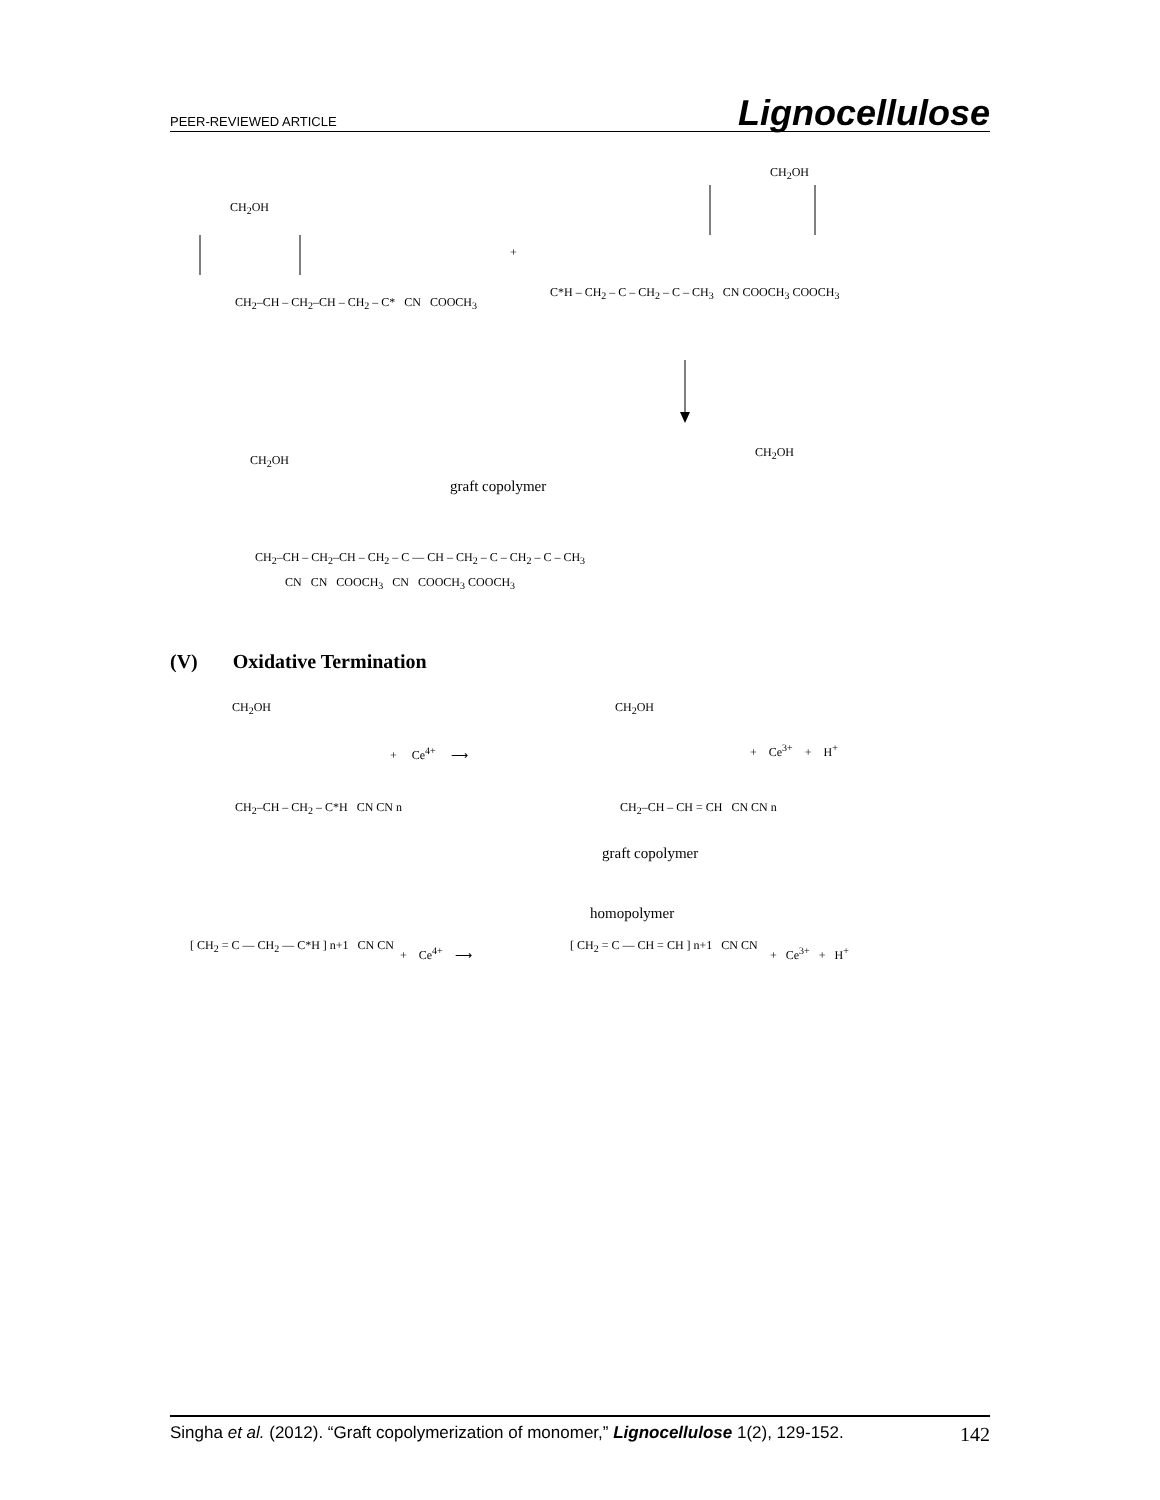PEER-REVIEWED ARTICLE Lignocellulose
CH<sub>2</sub>OH
+
CH<sub>2</sub>–CH – CH<sub>2</sub>–CH – CH<sub>2</sub> – C* CN COOCH<sub>3</sub>
C*H – CH<sub>2</sub> – C – CH<sub>2</sub> – C – CH<sub>3</sub> CN COOCH<sub>3</sub> COOCH<sub>3</sub>
CH<sub>2</sub>OH
CH<sub>2</sub>OH
graft copolymer
CH<sub>2</sub>OH
CH<sub>2</sub>–CH – CH<sub>2</sub>–CH – CH<sub>2</sub> – C — CH – CH<sub>2</sub> – C – CH<sub>2</sub> – C – CH<sub>3</sub>
CN CN COOCH<sub>3</sub> CN COOCH<sub>3</sub> COOCH<sub>3</sub>
(V) Oxidative Termination
CH<sub>2</sub>OH
+ Ce<sup>4+</sup> ⟶
CH<sub>2</sub>OH
+ Ce<sup>3+</sup> + H<sup>+</sup>
CH<sub>2</sub>–CH – CH<sub>2</sub> – C*H CN CN n CH<sub>2</sub>–CH – CH = CH CN CN n
graft copolymer
homopolymer
[ CH<sub>2</sub> = C — CH<sub>2</sub> — C*H ] n+1 CN CN
+ Ce<sup>4+</sup> ⟶
[ CH<sub>2</sub> = C — CH = CH ] n+1 CN CN
+ Ce<sup>3+</sup> + H<sup>+</sup>
Singha et al. (2012). “Graft copolymerization of monomer,” Lignocellulose 1(2), 129-152. 142